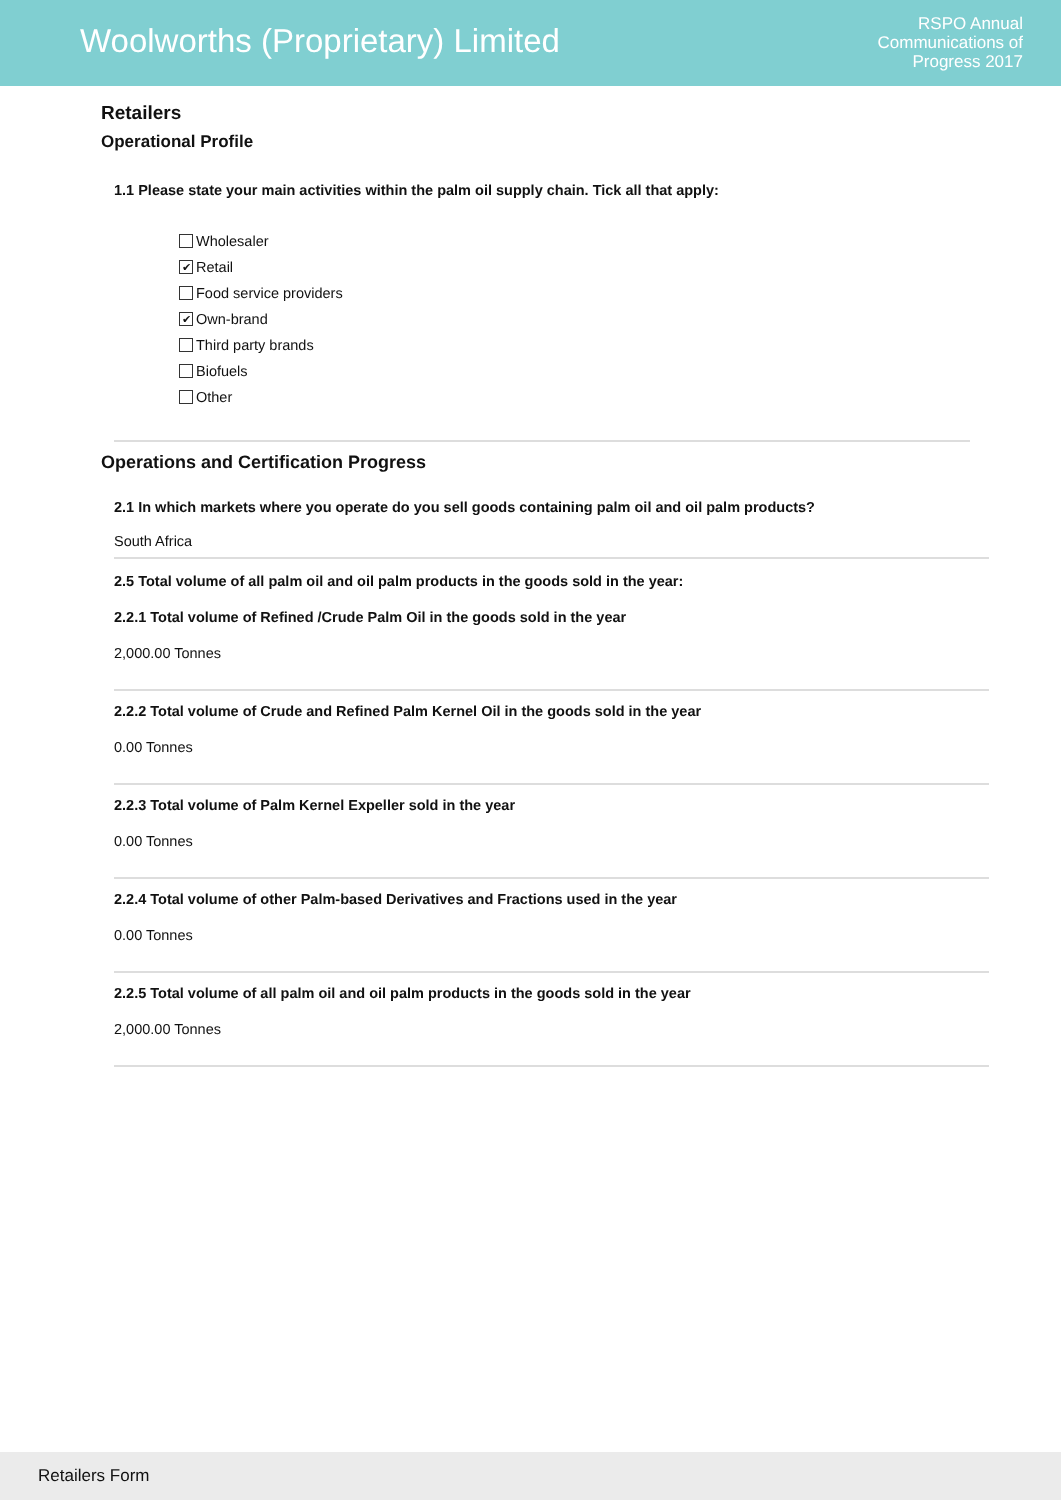Woolworths (Proprietary) Limited
RSPO Annual
Communications of
Progress 2017
Retailers
Operational Profile
1.1 Please state your main activities within the palm oil supply chain. Tick all that apply:
Wholesaler
✔ Retail
Food service providers
✔ Own-brand
Third party brands
Biofuels
Other
Operations and Certification Progress
2.1 In which markets where you operate do you sell goods containing palm oil and oil palm products?
South Africa
2.5 Total volume of all palm oil and oil palm products in the goods sold in the year:
2.2.1 Total volume of Refined /Crude Palm Oil in the goods sold in the year
2,000.00 Tonnes
2.2.2 Total volume of Crude and Refined Palm Kernel Oil in the goods sold in the year
0.00 Tonnes
2.2.3 Total volume of Palm Kernel Expeller sold in the year
0.00 Tonnes
2.2.4 Total volume of other Palm-based Derivatives and Fractions used in the year
0.00 Tonnes
2.2.5 Total volume of all palm oil and oil palm products in the goods sold in the year
2,000.00 Tonnes
Retailers Form